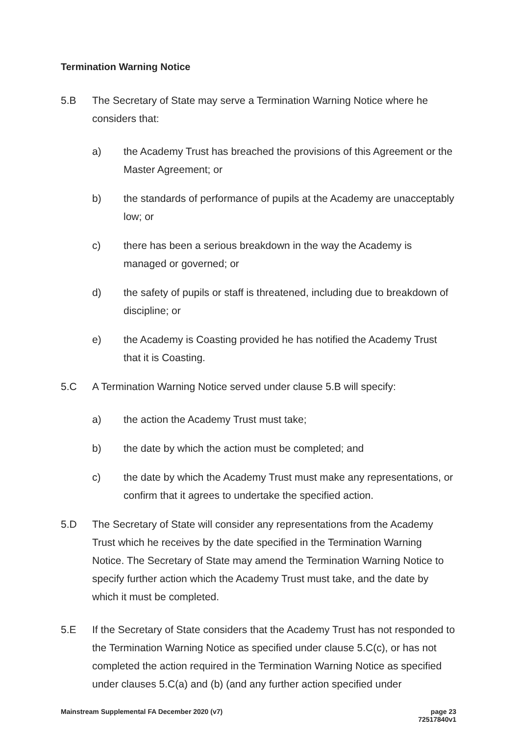Termination Warning Notice
5.B The Secretary of State may serve a Termination Warning Notice where he considers that:
a) the Academy Trust has breached the provisions of this Agreement or the Master Agreement; or
b) the standards of performance of pupils at the Academy are unacceptably low; or
c) there has been a serious breakdown in the way the Academy is managed or governed; or
d) the safety of pupils or staff is threatened, including due to breakdown of discipline; or
e) the Academy is Coasting provided he has notified the Academy Trust that it is Coasting.
5.C A Termination Warning Notice served under clause 5.B will specify:
a) the action the Academy Trust must take;
b) the date by which the action must be completed; and
c) the date by which the Academy Trust must make any representations, or confirm that it agrees to undertake the specified action.
5.D The Secretary of State will consider any representations from the Academy Trust which he receives by the date specified in the Termination Warning Notice. The Secretary of State may amend the Termination Warning Notice to specify further action which the Academy Trust must take, and the date by which it must be completed.
5.E If the Secretary of State considers that the Academy Trust has not responded to the Termination Warning Notice as specified under clause 5.C(c), or has not completed the action required in the Termination Warning Notice as specified under clauses 5.C(a) and (b) (and any further action specified under
Mainstream Supplemental FA December 2020 (v7) page 23
72517840v1